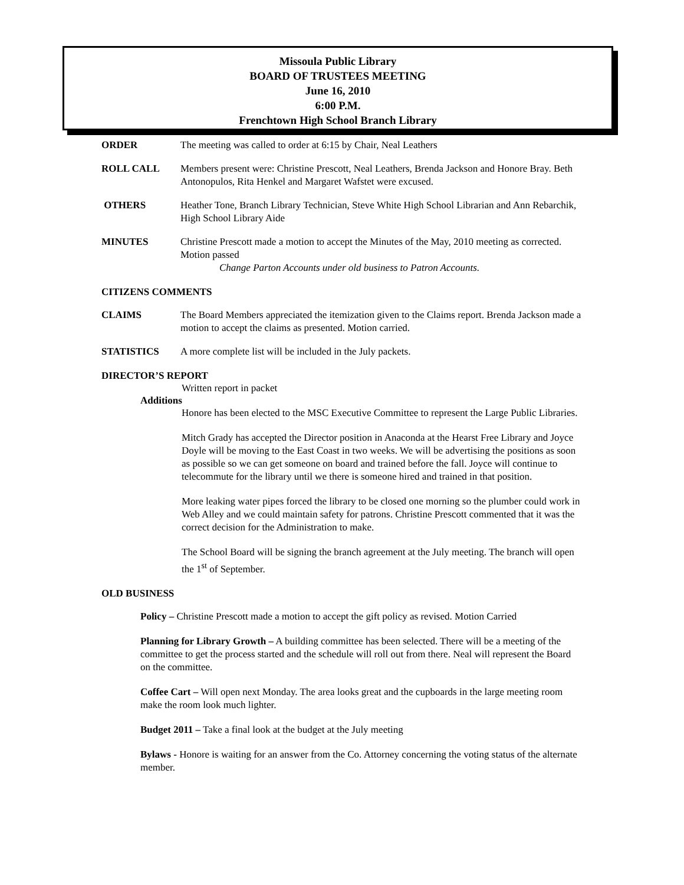Missoula Public Library
BOARD OF TRUSTEES MEETING
June 16, 2010
6:00 P.M.
Frenchtown High School Branch Library
ORDER The meeting was called to order at 6:15 by Chair, Neal Leathers
ROLL CALL Members present were: Christine Prescott, Neal Leathers, Brenda Jackson and Honore Bray. Beth Antonopulos, Rita Henkel and Margaret Wafstet were excused.
OTHERS Heather Tone, Branch Library Technician, Steve White High School Librarian and Ann Rebarchik, High School Library Aide
MINUTES Christine Prescott made a motion to accept the Minutes of the May, 2010 meeting as corrected. Motion passed
Change Parton Accounts under old business to Patron Accounts.
CITIZENS COMMENTS
CLAIMS The Board Members appreciated the itemization given to the Claims report. Brenda Jackson made a motion to accept the claims as presented. Motion carried.
STATISTICS A more complete list will be included in the July packets.
DIRECTOR’S REPORT
Written report in packet
Additions
Honore has been elected to the MSC Executive Committee to represent the Large Public Libraries.
Mitch Grady has accepted the Director position in Anaconda at the Hearst Free Library and Joyce Doyle will be moving to the East Coast in two weeks. We will be advertising the positions as soon as possible so we can get someone on board and trained before the fall. Joyce will continue to telecommute for the library until we there is someone hired and trained in that position.
More leaking water pipes forced the library to be closed one morning so the plumber could work in Web Alley and we could maintain safety for patrons. Christine Prescott commented that it was the correct decision for the Administration to make.
The School Board will be signing the branch agreement at the July meeting. The branch will open the 1<sup>st</sup> of September.
OLD BUSINESS
Policy – Christine Prescott made a motion to accept the gift policy as revised. Motion Carried
Planning for Library Growth – A building committee has been selected. There will be a meeting of the committee to get the process started and the schedule will roll out from there. Neal will represent the Board on the committee.
Coffee Cart – Will open next Monday. The area looks great and the cupboards in the large meeting room make the room look much lighter.
Budget 2011 – Take a final look at the budget at the July meeting
Bylaws - Honore is waiting for an answer from the Co. Attorney concerning the voting status of the alternate member.